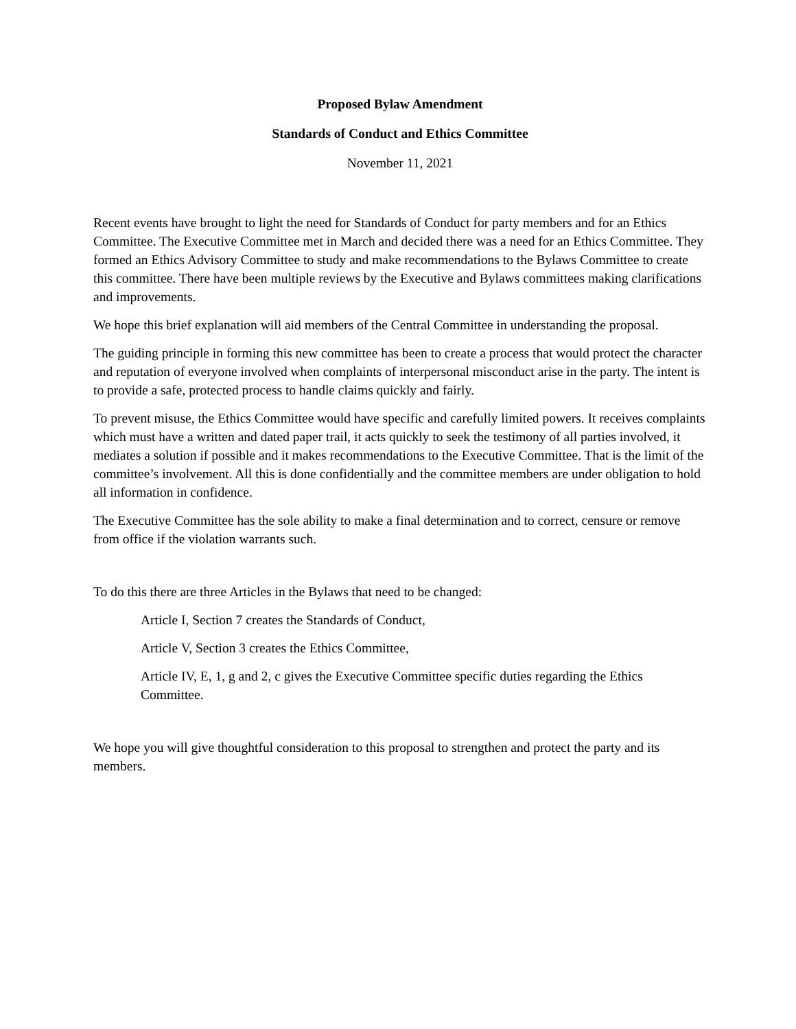Proposed Bylaw Amendment
Standards of Conduct and Ethics Committee
November 11, 2021
Recent events have brought to light the need for Standards of Conduct for party members and for an Ethics Committee. The Executive Committee met in March and decided there was a need for an Ethics Committee. They formed an Ethics Advisory Committee to study and make recommendations to the Bylaws Committee to create this committee. There have been multiple reviews by the Executive and Bylaws committees making clarifications and improvements.
We hope this brief explanation will aid members of the Central Committee in understanding the proposal.
The guiding principle in forming this new committee has been to create a process that would protect the character and reputation of everyone involved when complaints of interpersonal misconduct arise in the party. The intent is to provide a safe, protected process to handle claims quickly and fairly.
To prevent misuse, the Ethics Committee would have specific and carefully limited powers. It receives complaints which must have a written and dated paper trail, it acts quickly to seek the testimony of all parties involved, it mediates a solution if possible and it makes recommendations to the Executive Committee. That is the limit of the committee’s involvement. All this is done confidentially and the committee members are under obligation to hold all information in confidence.
The Executive Committee has the sole ability to make a final determination and to correct, censure or remove from office if the violation warrants such.
To do this there are three Articles in the Bylaws that need to be changed:
Article I, Section 7 creates the Standards of Conduct,
Article V, Section 3 creates the Ethics Committee,
Article IV, E, 1, g and 2, c gives the Executive Committee specific duties regarding the Ethics Committee.
We hope you will give thoughtful consideration to this proposal to strengthen and protect the party and its members.